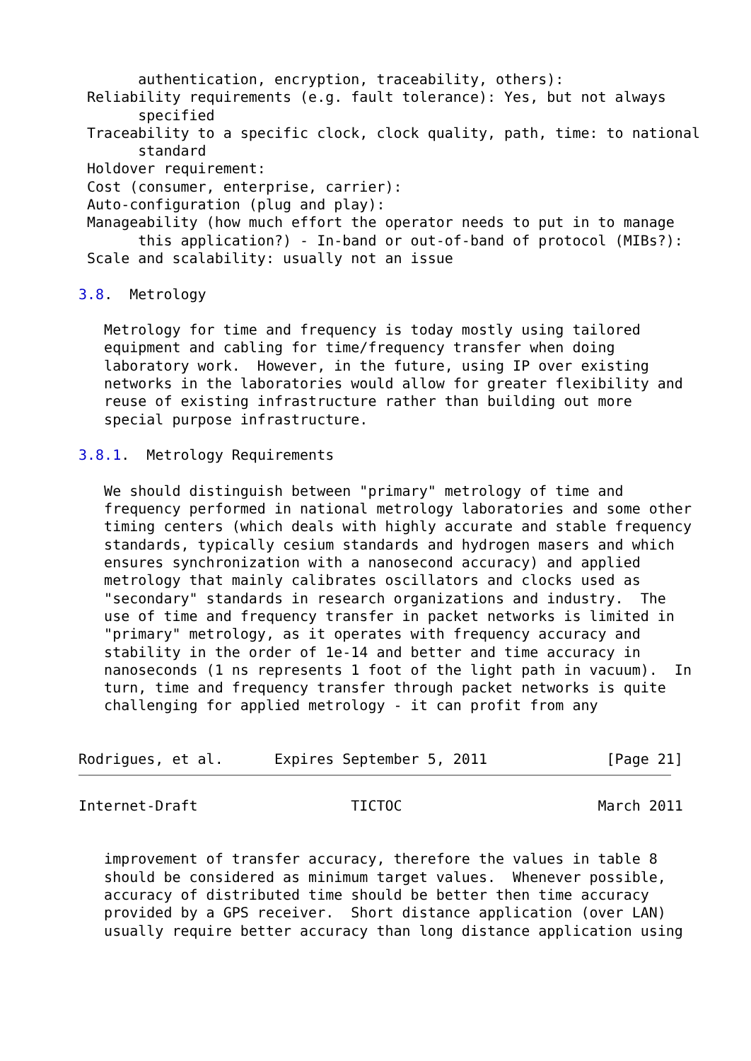authentication, encryption, traceability, others):
 Reliability requirements (e.g. fault tolerance): Yes, but not always
       specified
 Traceability to a specific clock, clock quality, path, time: to national
       standard
 Holdover requirement:
 Cost (consumer, enterprise, carrier):
 Auto-configuration (plug and play):
 Manageability (how much effort the operator needs to put in to manage
       this application?) - In-band or out-of-band of protocol (MIBs?):
 Scale and scalability: usually not an issue

3.8.  Metrology

   Metrology for time and frequency is today mostly using tailored
   equipment and cabling for time/frequency transfer when doing
   laboratory work.  However, in the future, using IP over existing
   networks in the laboratories would allow for greater flexibility and
   reuse of existing infrastructure rather than building out more
   special purpose infrastructure.

3.8.1.  Metrology Requirements

   We should distinguish between "primary" metrology of time and
   frequency performed in national metrology laboratories and some other
   timing centers (which deals with highly accurate and stable frequency
   standards, typically cesium standards and hydrogen masers and which
   ensures synchronization with a nanosecond accuracy) and applied
   metrology that mainly calibrates oscillators and clocks used as
   "secondary" standards in research organizations and industry.  The
   use of time and frequency transfer in packet networks is limited in
   "primary" metrology, as it operates with frequency accuracy and
   stability in the order of 1e-14 and better and time accuracy in
   nanoseconds (1 ns represents 1 foot of the light path in vacuum).  In
   turn, time and frequency transfer through packet networks is quite
   challenging for applied metrology - it can profit from any


Rodrigues, et al.      Expires September 5, 2011              [Page 21]
Internet-Draft                  TICTOC                       March 2011


   improvement of transfer accuracy, therefore the values in table 8
   should be considered as minimum target values.  Whenever possible,
   accuracy of distributed time should be better then time accuracy
   provided by a GPS receiver.  Short distance application (over LAN)
   usually require better accuracy than long distance application using